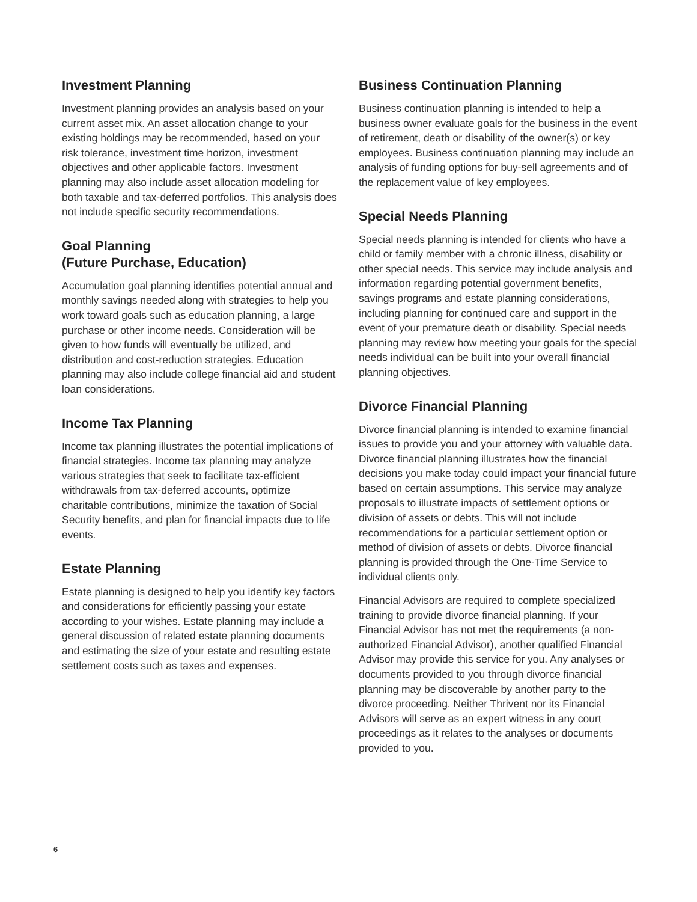Investment Planning
Investment planning provides an analysis based on your current asset mix. An asset allocation change to your existing holdings may be recommended, based on your risk tolerance, investment time horizon, investment objectives and other applicable factors. Investment planning may also include asset allocation modeling for both taxable and tax-deferred portfolios. This analysis does not include specific security recommendations.
Goal Planning
(Future Purchase, Education)
Accumulation goal planning identifies potential annual and monthly savings needed along with strategies to help you work toward goals such as education planning, a large purchase or other income needs. Consideration will be given to how funds will eventually be utilized, and distribution and cost-reduction strategies. Education planning may also include college financial aid and student loan considerations.
Income Tax Planning
Income tax planning illustrates the potential implications of financial strategies. Income tax planning may analyze various strategies that seek to facilitate tax-efficient withdrawals from tax-deferred accounts, optimize charitable contributions, minimize the taxation of Social Security benefits, and plan for financial impacts due to life events.
Estate Planning
Estate planning is designed to help you identify key factors and considerations for efficiently passing your estate according to your wishes. Estate planning may include a general discussion of related estate planning documents and estimating the size of your estate and resulting estate settlement costs such as taxes and expenses.
Business Continuation Planning
Business continuation planning is intended to help a business owner evaluate goals for the business in the event of retirement, death or disability of the owner(s) or key employees. Business continuation planning may include an analysis of funding options for buy-sell agreements and of the replacement value of key employees.
Special Needs Planning
Special needs planning is intended for clients who have a child or family member with a chronic illness, disability or other special needs. This service may include analysis and information regarding potential government benefits, savings programs and estate planning considerations, including planning for continued care and support in the event of your premature death or disability. Special needs planning may review how meeting your goals for the special needs individual can be built into your overall financial planning objectives.
Divorce Financial Planning
Divorce financial planning is intended to examine financial issues to provide you and your attorney with valuable data. Divorce financial planning illustrates how the financial decisions you make today could impact your financial future based on certain assumptions. This service may analyze proposals to illustrate impacts of settlement options or division of assets or debts. This will not include recommendations for a particular settlement option or method of division of assets or debts. Divorce financial planning is provided through the One-Time Service to individual clients only.
Financial Advisors are required to complete specialized training to provide divorce financial planning. If your Financial Advisor has not met the requirements (a non-authorized Financial Advisor), another qualified Financial Advisor may provide this service for you. Any analyses or documents provided to you through divorce financial planning may be discoverable by another party to the divorce proceeding. Neither Thrivent nor its Financial Advisors will serve as an expert witness in any court proceedings as it relates to the analyses or documents provided to you.
6